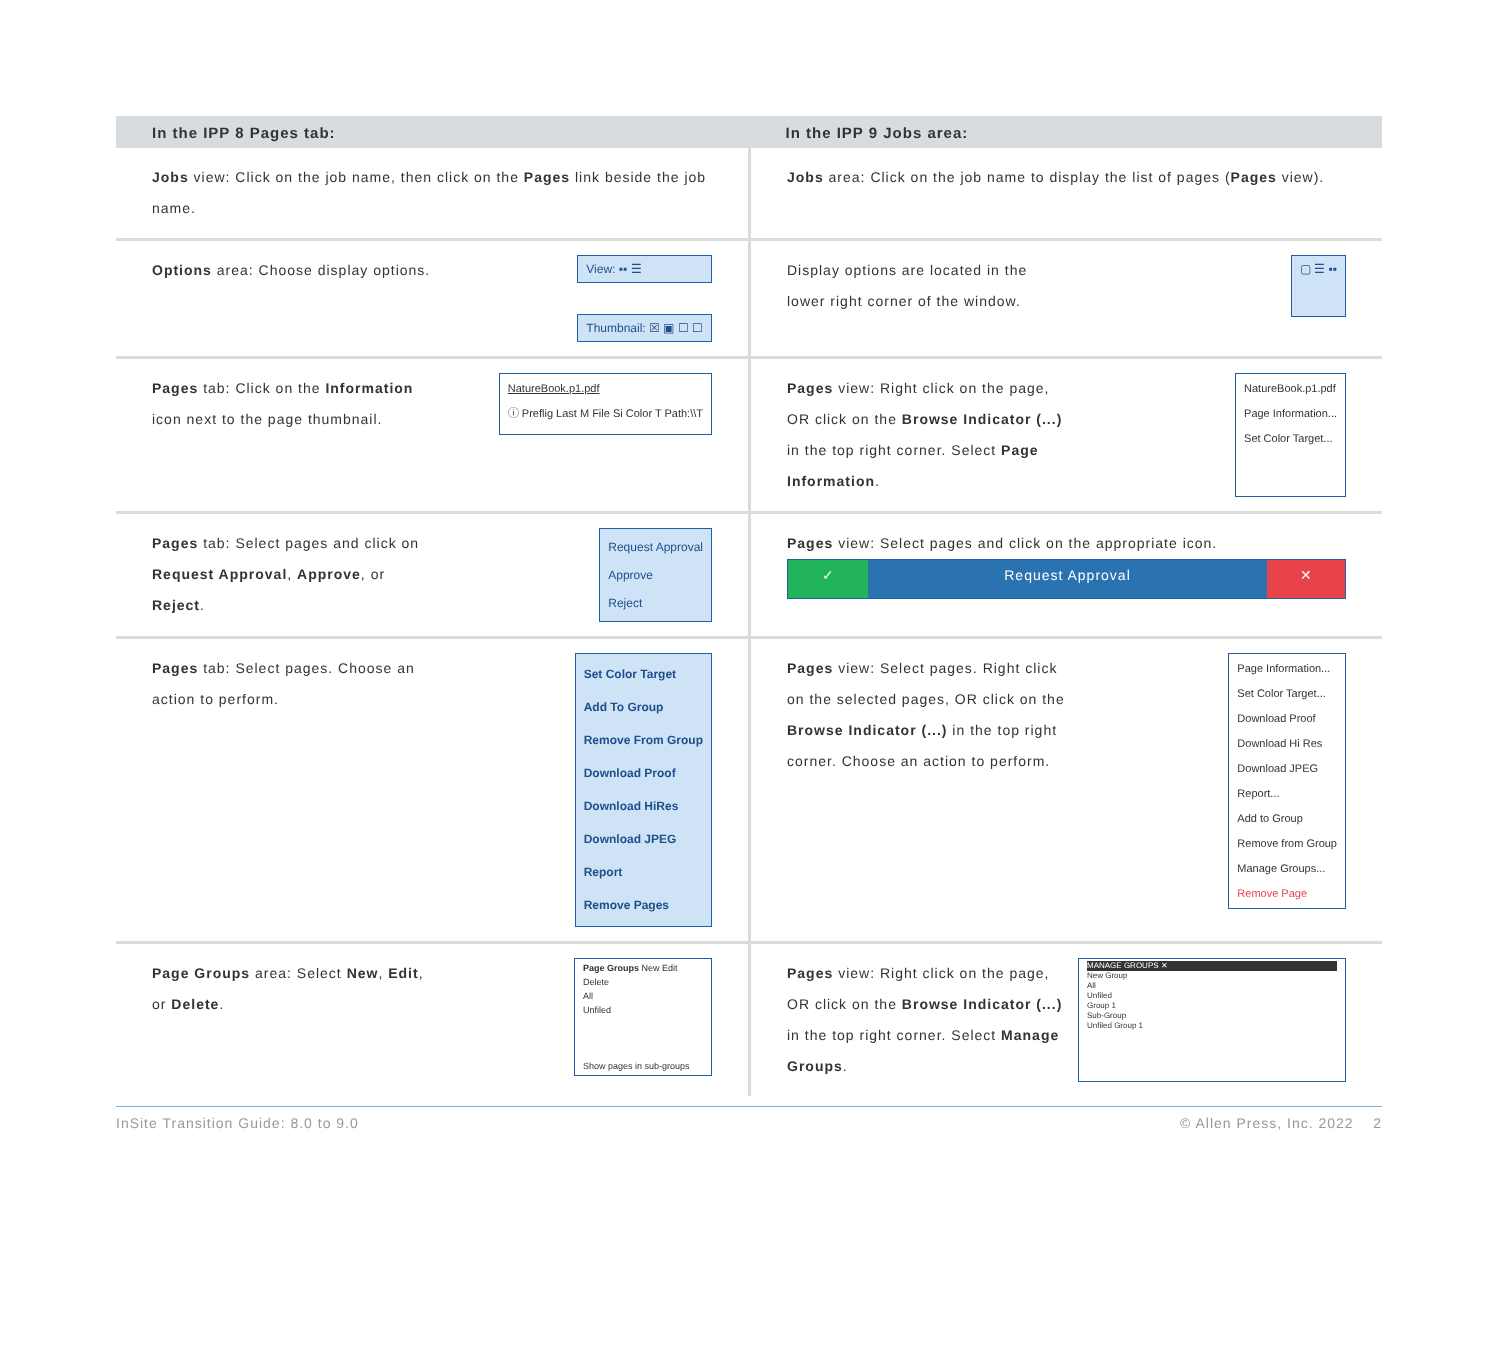| In the IPP 8 Pages tab: | In the IPP 9 Jobs area: |
| --- | --- |
| Jobs view: Click on the job name, then click on the Pages link beside the job name. | Jobs area: Click on the job name to display the list of pages ( Pages view). |
| Options area: Choose display options. View: ▪▪ ☰ Thumbnail: ☒ ▣ ☐ ☐ | Display options are located in the lower right corner of the window. ▢ ☰ ▪▪ |
| Pages tab: Click on the Information icon next to the page thumbnail. NatureBook.p1.pdf ⓘ Preflig Last M File Si Color T Path:\\T | Pages view: Right click on the page, OR click on the Browse Indicator (...) in the top right corner. Select Page Information . NatureBook.p1.pdf Page Information... Set Color Target... |
| Pages tab: Select pages and click on Request Approval , Approve , or Reject . Request Approval Approve Reject | Pages view: Select pages and click on the appropriate icon. ✓ Request Approval ✕ |
| Pages tab: Select pages. Choose an action to perform. Set Color Target Add To Group Remove From Group Download Proof Download HiRes Download JPEG Report Remove Pages | Pages view: Select pages. Right click on the selected pages, OR click on the Browse Indicator (...) in the top right corner. Choose an action to perform. Page Information... Set Color Target... Download Proof Download Hi Res Download JPEG Report... Add to Group Remove from Group Manage Groups... Remove Page |
| Page Groups area: Select New , Edit , or Delete . Page Groups New Edit Delete All Unfiled Show pages in sub-groups | Pages view: Right click on the page, OR click on the Browse Indicator (...) in the top right corner. Select Manage Groups . MANAGE GROUPS ✕ New Group All Unfiled Group 1 Sub-Group Unfiled Group 1 |
InSite Transition Guide: 8.0 to 9.0 © Allen Press, Inc. 2022 2